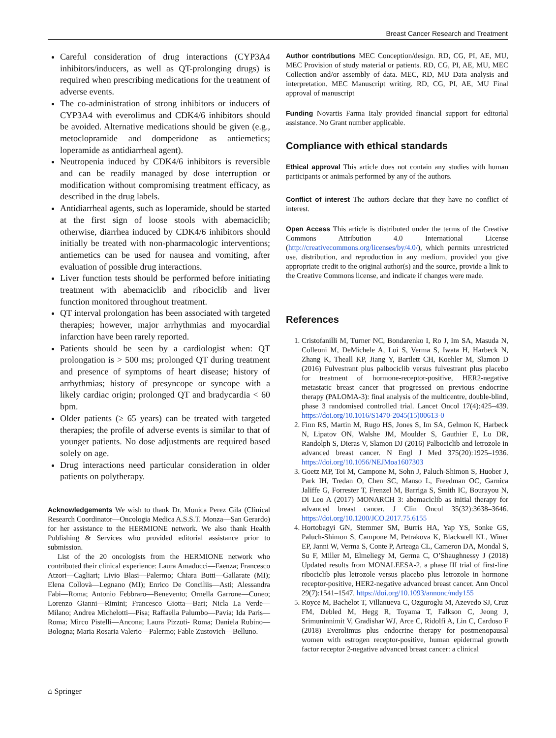Breast Cancer Research and Treatment
Careful consideration of drug interactions (CYP3A4 inhibitors/inducers, as well as QT-prolonging drugs) is required when prescribing medications for the treatment of adverse events.
The co-administration of strong inhibitors or inducers of CYP3A4 with everolimus and CDK4/6 inhibitors should be avoided. Alternative medications should be given (e.g., metoclopramide and domperidone as antiemetics; loperamide as antidiarrheal agent).
Neutropenia induced by CDK4/6 inhibitors is reversible and can be readily managed by dose interruption or modification without compromising treatment efficacy, as described in the drug labels.
Antidiarrheal agents, such as loperamide, should be started at the first sign of loose stools with abemaciclib; otherwise, diarrhea induced by CDK4/6 inhibitors should initially be treated with non-pharmacologic interventions; antiemetics can be used for nausea and vomiting, after evaluation of possible drug interactions.
Liver function tests should be performed before initiating treatment with abemaciclib and ribociclib and liver function monitored throughout treatment.
QT interval prolongation has been associated with targeted therapies; however, major arrhythmias and myocardial infarction have been rarely reported.
Patients should be seen by a cardiologist when: QT prolongation is > 500 ms; prolonged QT during treatment and presence of symptoms of heart disease; history of arrhythmias; history of presyncope or syncope with a likely cardiac origin; prolonged QT and bradycardia < 60 bpm.
Older patients (≥ 65 years) can be treated with targeted therapies; the profile of adverse events is similar to that of younger patients. No dose adjustments are required based solely on age.
Drug interactions need particular consideration in older patients on polytherapy.
Acknowledgements We wish to thank Dr. Monica Perez Gila (Clinical Research Coordinator—Oncologia Medica A.S.S.T. Monza—San Gerardo) for her assistance to the HERMIONE network. We also thank Health Publishing & Services who provided editorial assistance prior to submission.
List of the 20 oncologists from the HERMIONE network who contributed their clinical experience: Laura Amaducci—Faenza; Francesco Atzori—Cagliari; Livio Blasi—Palermo; Chiara Butti—Gallarate (MI); Elena Collovà—Legnano (MI); Enrico De Conciliis—Asti; Alessandra Fabi—Roma; Antonio Febbraro—Benevento; Ornella Garrone—Cuneo; Lorenzo Gianni—Rimini; Francesco Giotta—Bari; Nicla La Verde—Milano; Andrea Michelotti—Pisa; Raffaella Palumbo—Pavia; Ida Paris—Roma; Mirco Pistelli—Ancona; Laura Pizzuti- Roma; Daniela Rubino—Bologna; Maria Rosaria Valerio—Palermo; Fable Zustovich—Belluno.
Author contributions MEC Conception/design. RD, CG, PI, AE, MU, MEC Provision of study material or patients. RD, CG, PI, AE, MU, MEC Collection and/or assembly of data. MEC, RD, MU Data analysis and interpretation. MEC Manuscript writing. RD, CG, PI, AE, MU Final approval of manuscript
Funding Novartis Farma Italy provided financial support for editorial assistance. No Grant number applicable.
Compliance with ethical standards
Ethical approval This article does not contain any studies with human participants or animals performed by any of the authors.
Conflict of interest The authors declare that they have no conflict of interest.
Open Access This article is distributed under the terms of the Creative Commons Attribution 4.0 International License (http://creativecommons.org/licenses/by/4.0/), which permits unrestricted use, distribution, and reproduction in any medium, provided you give appropriate credit to the original author(s) and the source, provide a link to the Creative Commons license, and indicate if changes were made.
References
1. Cristofanilli M, Turner NC, Bondarenko I, Ro J, Im SA, Masuda N, Colleoni M, DeMichele A, Loi S, Verma S, Iwata H, Harbeck N, Zhang K, Theall KP, Jiang Y, Bartlett CH, Koehler M, Slamon D (2016) Fulvestrant plus palbociclib versus fulvestrant plus placebo for treatment of hormone-receptor-positive, HER2-negative metastatic breast cancer that progressed on previous endocrine therapy (PALOMA-3): final analysis of the multicentre, double-blind, phase 3 randomised controlled trial. Lancet Oncol 17(4):425–439. https://doi.org/10.1016/S1470-2045(15)00613-0
2. Finn RS, Martin M, Rugo HS, Jones S, Im SA, Gelmon K, Harbeck N, Lipatov ON, Walshe JM, Moulder S, Gauthier E, Lu DR, Randolph S, Dieras V, Slamon DJ (2016) Palbociclib and letrozole in advanced breast cancer. N Engl J Med 375(20):1925–1936. https://doi.org/10.1056/NEJMoa1607303
3. Goetz MP, Toi M, Campone M, Sohn J, Paluch-Shimon S, Huober J, Park IH, Tredan O, Chen SC, Manso L, Freedman OC, Garnica Jaliffe G, Forrester T, Frenzel M, Barriga S, Smith IC, Bourayou N, Di Leo A (2017) MONARCH 3: abemaciclib as initial therapy for advanced breast cancer. J Clin Oncol 35(32):3638–3646. https://doi.org/10.1200/JCO.2017.75.6155
4. Hortobagyi GN, Stemmer SM, Burris HA, Yap YS, Sonke GS, Paluch-Shimon S, Campone M, Petrakova K, Blackwell KL, Winer EP, Janni W, Verma S, Conte P, Arteaga CL, Cameron DA, Mondal S, Su F, Miller M, Elmeliegy M, Germa C, O’Shaughnessy J (2018) Updated results from MONALEESA-2, a phase III trial of first-line ribociclib plus letrozole versus placebo plus letrozole in hormone receptor-positive, HER2-negative advanced breast cancer. Ann Oncol 29(7):1541–1547. https://doi.org/10.1093/annonc/mdy155
5. Royce M, Bachelot T, Villanueva C, Ozguroglu M, Azevedo SJ, Cruz FM, Debled M, Hegg R, Toyama T, Falkson C, Jeong J, Srimuninnimit V, Gradishar WJ, Arce C, Ridolfi A, Lin C, Cardoso F (2018) Everolimus plus endocrine therapy for postmenopausal women with estrogen receptor-positive, human epidermal growth factor receptor 2-negative advanced breast cancer: a clinical
⌂ Springer